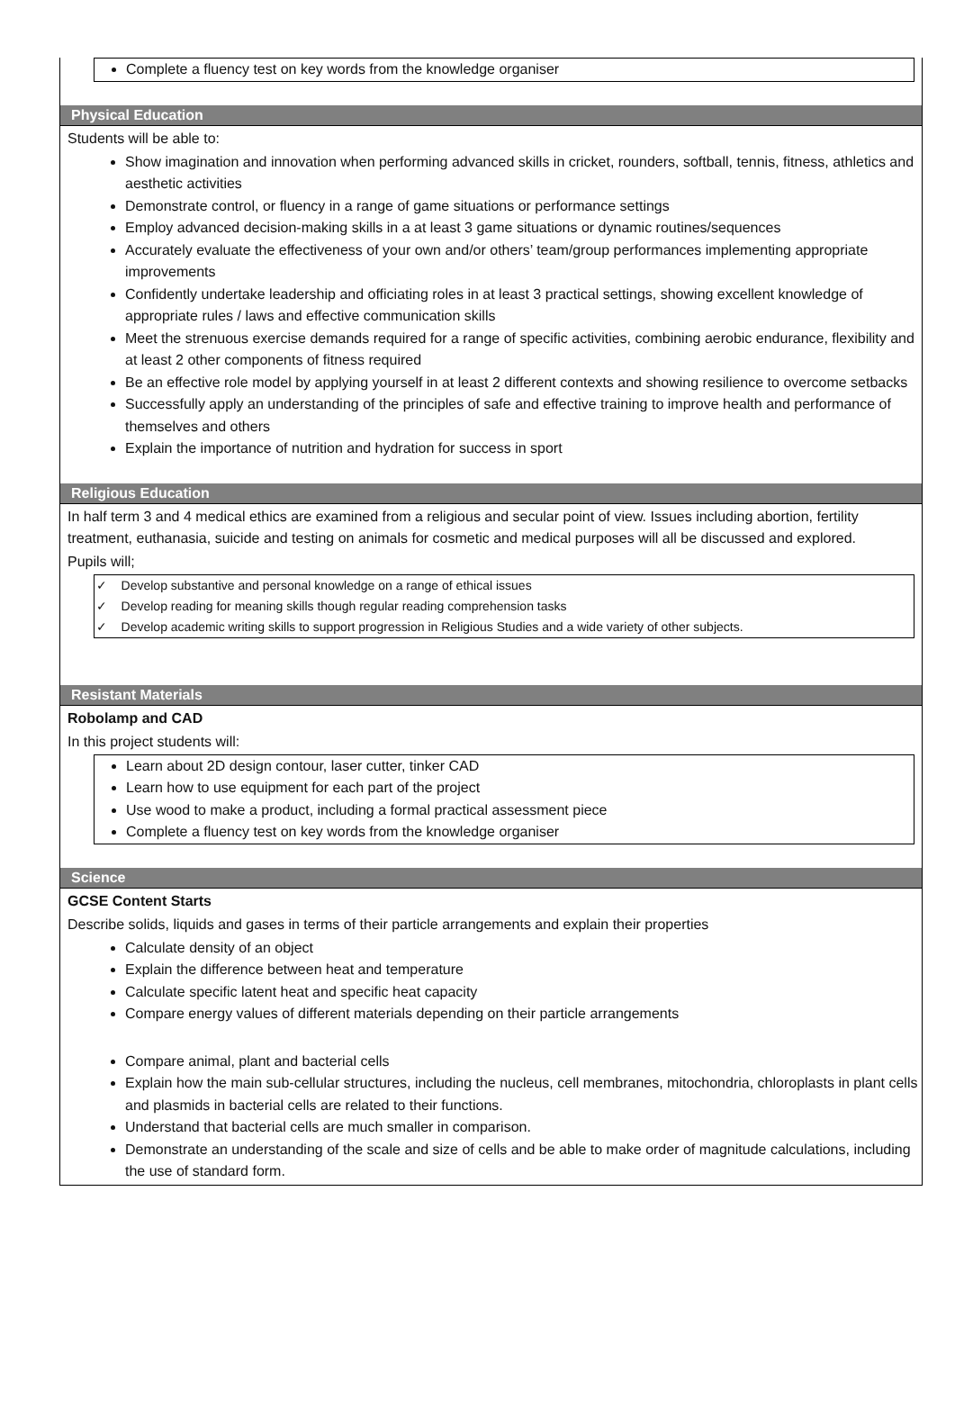Complete a fluency test on key words from the knowledge organiser
Physical Education
Students will be able to:
Show imagination and innovation when performing advanced skills in cricket, rounders, softball, tennis, fitness, athletics and aesthetic activities
Demonstrate control, or fluency in a range of game situations or performance settings
Employ advanced decision-making skills in a at least 3 game situations or dynamic routines/sequences
Accurately evaluate the effectiveness of your own and/or others’ team/group performances implementing appropriate improvements
Confidently undertake leadership and officiating roles in at least 3 practical settings, showing excellent knowledge of appropriate rules / laws and effective communication skills
Meet the strenuous exercise demands required for a range of specific activities, combining aerobic endurance, flexibility and at least 2 other components of fitness required
Be an effective role model by applying yourself in at least 2 different contexts and showing resilience to overcome setbacks
Successfully apply an understanding of the principles of safe and effective training to improve health and performance of themselves and others
Explain the importance of nutrition and hydration for success in sport
Religious Education
In half term 3 and 4 medical ethics are examined from a religious and secular point of view. Issues including abortion, fertility treatment, euthanasia, suicide and testing on animals for cosmetic and medical purposes will all be discussed and explored.
Pupils will;
✓ Develop substantive and personal knowledge on a range of ethical issues
✓ Develop reading for meaning skills though regular reading comprehension tasks
✓ Develop academic writing skills to support progression in Religious Studies and a wide variety of other subjects.
Resistant Materials
Robolamp and CAD
In this project students will:
Learn about 2D design contour, laser cutter, tinker CAD
Learn how to use equipment for each part of the project
Use wood to make a product, including a formal practical assessment piece
Complete a fluency test on key words from the knowledge organiser
Science
GCSE Content Starts
Describe solids, liquids and gases in terms of their particle arrangements and explain their properties
Calculate density of an object
Explain the difference between heat and temperature
Calculate specific latent heat and specific heat capacity
Compare energy values of different materials depending on their particle arrangements
Compare animal, plant and bacterial cells
Explain how the main sub-cellular structures, including the nucleus, cell membranes, mitochondria, chloroplasts in plant cells and plasmids in bacterial cells are related to their functions.
Understand that bacterial cells are much smaller in comparison.
Demonstrate an understanding of the scale and size of cells and be able to make order of magnitude calculations, including the use of standard form.